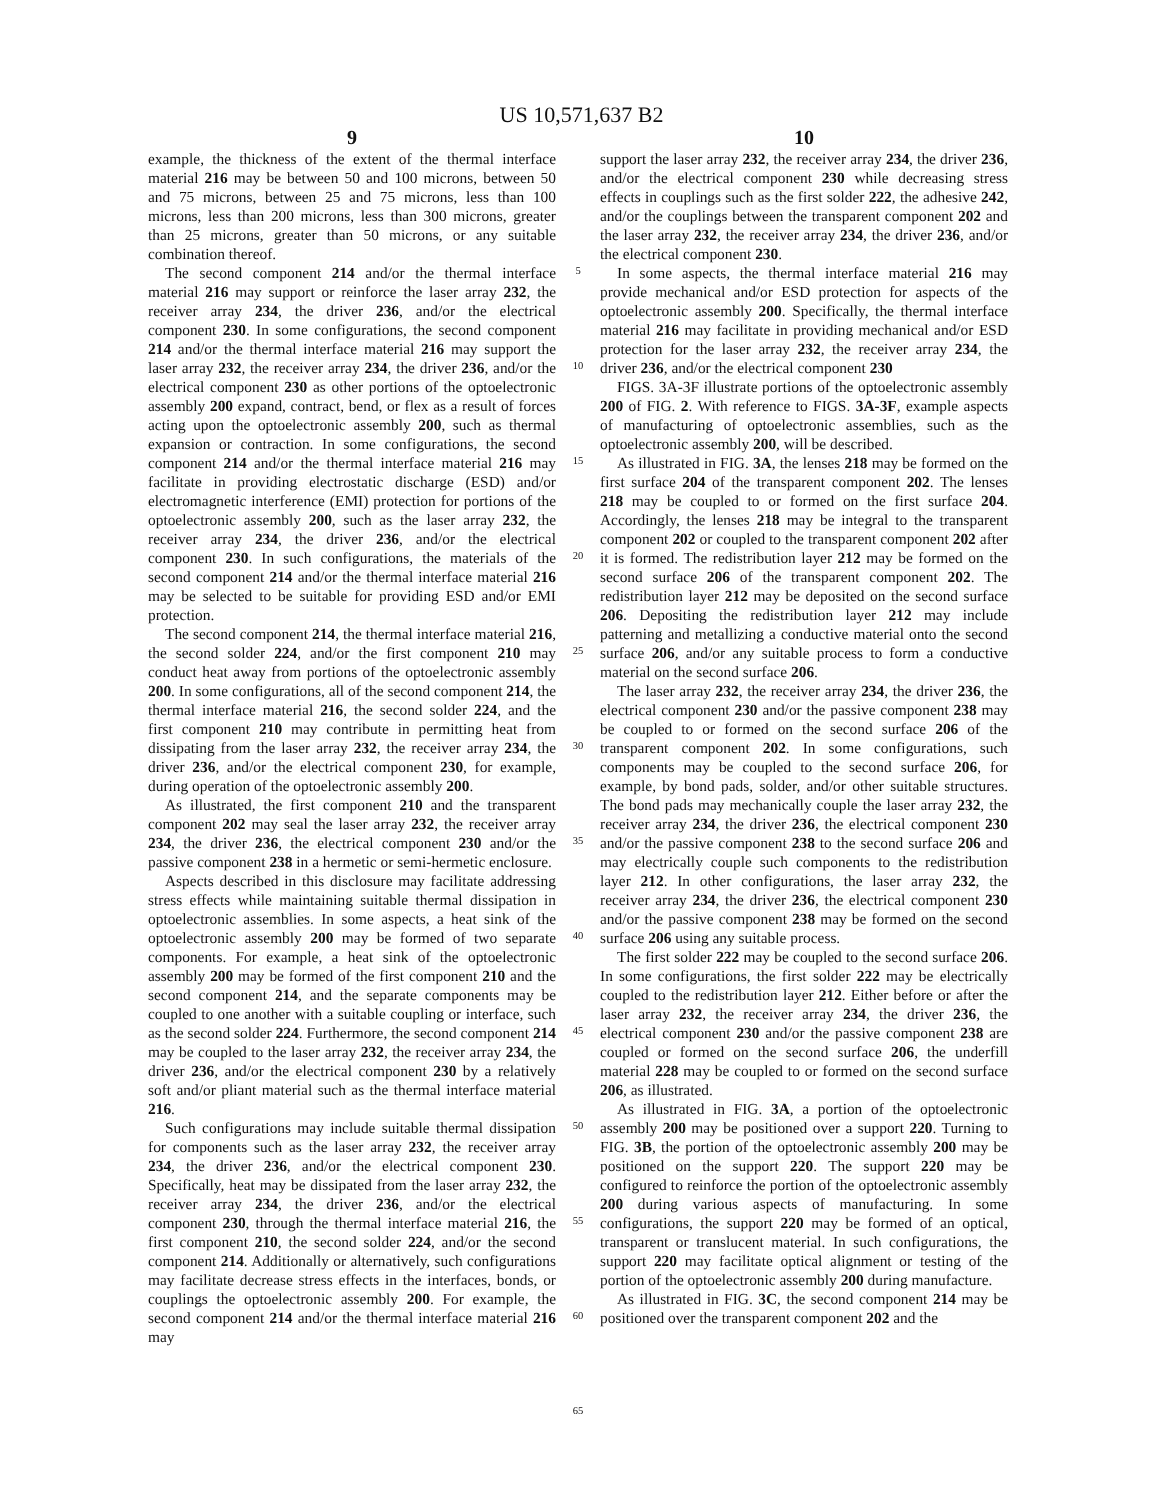US 10,571,637 B2
9
example, the thickness of the extent of the thermal interface material 216 may be between 50 and 100 microns, between 50 and 75 microns, between 25 and 75 microns, less than 100 microns, less than 200 microns, less than 300 microns, greater than 25 microns, greater than 50 microns, or any suitable combination thereof.
The second component 214 and/or the thermal interface material 216 may support or reinforce the laser array 232, the receiver array 234, the driver 236, and/or the electrical component 230. In some configurations, the second component 214 and/or the thermal interface material 216 may support the laser array 232, the receiver array 234, the driver 236, and/or the electrical component 230 as other portions of the optoelectronic assembly 200 expand, contract, bend, or flex as a result of forces acting upon the optoelectronic assembly 200, such as thermal expansion or contraction. In some configurations, the second component 214 and/or the thermal interface material 216 may facilitate in providing electrostatic discharge (ESD) and/or electromagnetic interference (EMI) protection for portions of the optoelectronic assembly 200, such as the laser array 232, the receiver array 234, the driver 236, and/or the electrical component 230. In such configurations, the materials of the second component 214 and/or the thermal interface material 216 may be selected to be suitable for providing ESD and/or EMI protection.
The second component 214, the thermal interface material 216, the second solder 224, and/or the first component 210 may conduct heat away from portions of the optoelectronic assembly 200. In some configurations, all of the second component 214, the thermal interface material 216, the second solder 224, and the first component 210 may contribute in permitting heat from dissipating from the laser array 232, the receiver array 234, the driver 236, and/or the electrical component 230, for example, during operation of the optoelectronic assembly 200.
As illustrated, the first component 210 and the transparent component 202 may seal the laser array 232, the receiver array 234, the driver 236, the electrical component 230 and/or the passive component 238 in a hermetic or semi-hermetic enclosure.
Aspects described in this disclosure may facilitate addressing stress effects while maintaining suitable thermal dissipation in optoelectronic assemblies. In some aspects, a heat sink of the optoelectronic assembly 200 may be formed of two separate components. For example, a heat sink of the optoelectronic assembly 200 may be formed of the first component 210 and the second component 214, and the separate components may be coupled to one another with a suitable coupling or interface, such as the second solder 224. Furthermore, the second component 214 may be coupled to the laser array 232, the receiver array 234, the driver 236, and/or the electrical component 230 by a relatively soft and/or pliant material such as the thermal interface material 216.
Such configurations may include suitable thermal dissipation for components such as the laser array 232, the receiver array 234, the driver 236, and/or the electrical component 230. Specifically, heat may be dissipated from the laser array 232, the receiver array 234, the driver 236, and/or the electrical component 230, through the thermal interface material 216, the first component 210, the second solder 224, and/or the second component 214. Additionally or alternatively, such configurations may facilitate decrease stress effects in the interfaces, bonds, or couplings the optoelectronic assembly 200. For example, the second component 214 and/or the thermal interface material 216 may
5
10
15
20
25
30
35
40
45
50
55
60
65
10
support the laser array 232, the receiver array 234, the driver 236, and/or the electrical component 230 while decreasing stress effects in couplings such as the first solder 222, the adhesive 242, and/or the couplings between the transparent component 202 and the laser array 232, the receiver array 234, the driver 236, and/or the electrical component 230.
In some aspects, the thermal interface material 216 may provide mechanical and/or ESD protection for aspects of the optoelectronic assembly 200. Specifically, the thermal interface material 216 may facilitate in providing mechanical and/or ESD protection for the laser array 232, the receiver array 234, the driver 236, and/or the electrical component 230
FIGS. 3A-3F illustrate portions of the optoelectronic assembly 200 of FIG. 2. With reference to FIGS. 3A-3F, example aspects of manufacturing of optoelectronic assemblies, such as the optoelectronic assembly 200, will be described.
As illustrated in FIG. 3A, the lenses 218 may be formed on the first surface 204 of the transparent component 202. The lenses 218 may be coupled to or formed on the first surface 204. Accordingly, the lenses 218 may be integral to the transparent component 202 or coupled to the transparent component 202 after it is formed. The redistribution layer 212 may be formed on the second surface 206 of the transparent component 202. The redistribution layer 212 may be deposited on the second surface 206. Depositing the redistribution layer 212 may include patterning and metallizing a conductive material onto the second surface 206, and/or any suitable process to form a conductive material on the second surface 206.
The laser array 232, the receiver array 234, the driver 236, the electrical component 230 and/or the passive component 238 may be coupled to or formed on the second surface 206 of the transparent component 202. In some configurations, such components may be coupled to the second surface 206, for example, by bond pads, solder, and/or other suitable structures. The bond pads may mechanically couple the laser array 232, the receiver array 234, the driver 236, the electrical component 230 and/or the passive component 238 to the second surface 206 and may electrically couple such components to the redistribution layer 212. In other configurations, the laser array 232, the receiver array 234, the driver 236, the electrical component 230 and/or the passive component 238 may be formed on the second surface 206 using any suitable process.
The first solder 222 may be coupled to the second surface 206. In some configurations, the first solder 222 may be electrically coupled to the redistribution layer 212. Either before or after the laser array 232, the receiver array 234, the driver 236, the electrical component 230 and/or the passive component 238 are coupled or formed on the second surface 206, the underfill material 228 may be coupled to or formed on the second surface 206, as illustrated.
As illustrated in FIG. 3A, a portion of the optoelectronic assembly 200 may be positioned over a support 220. Turning to FIG. 3B, the portion of the optoelectronic assembly 200 may be positioned on the support 220. The support 220 may be configured to reinforce the portion of the optoelectronic assembly 200 during various aspects of manufacturing. In some configurations, the support 220 may be formed of an optical, transparent or translucent material. In such configurations, the support 220 may facilitate optical alignment or testing of the portion of the optoelectronic assembly 200 during manufacture.
As illustrated in FIG. 3C, the second component 214 may be positioned over the transparent component 202 and the